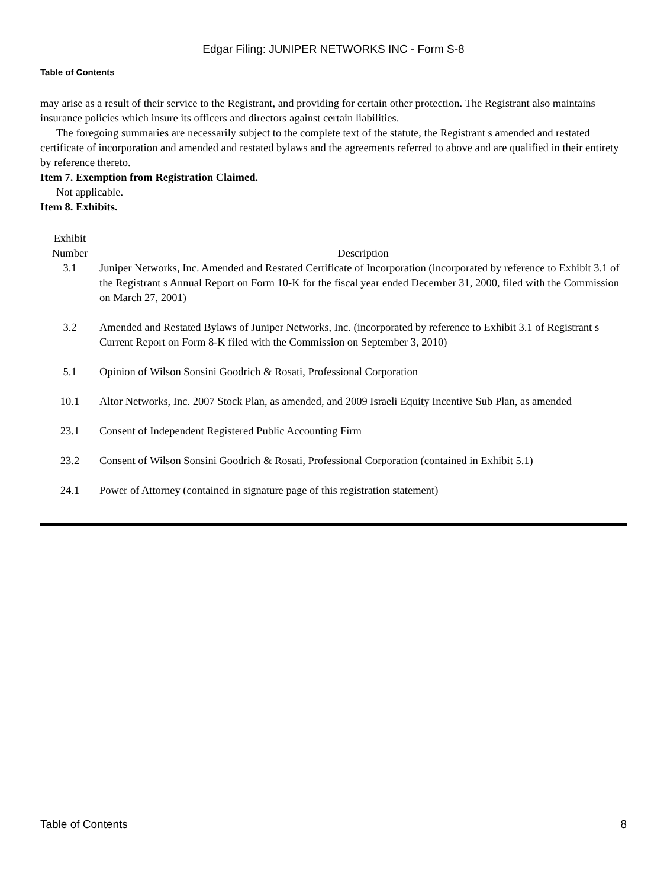Edgar Filing: JUNIPER NETWORKS INC - Form S-8
Table of Contents
may arise as a result of their service to the Registrant, and providing for certain other protection. The Registrant also maintains insurance policies which insure its officers and directors against certain liabilities.
The foregoing summaries are necessarily subject to the complete text of the statute, the Registrant s amended and restated certificate of incorporation and amended and restated bylaws and the agreements referred to above and are qualified in their entirety by reference thereto.
Item 7. Exemption from Registration Claimed.
Not applicable.
Item 8. Exhibits.
| Exhibit Number | Description |
| --- | --- |
| 3.1 | Juniper Networks, Inc. Amended and Restated Certificate of Incorporation (incorporated by reference to Exhibit 3.1 of the Registrant s Annual Report on Form 10-K for the fiscal year ended December 31, 2000, filed with the Commission on March 27, 2001) |
| 3.2 | Amended and Restated Bylaws of Juniper Networks, Inc. (incorporated by reference to Exhibit 3.1 of Registrant s Current Report on Form 8-K filed with the Commission on September 3, 2010) |
| 5.1 | Opinion of Wilson Sonsini Goodrich & Rosati, Professional Corporation |
| 10.1 | Altor Networks, Inc. 2007 Stock Plan, as amended, and 2009 Israeli Equity Incentive Sub Plan, as amended |
| 23.1 | Consent of Independent Registered Public Accounting Firm |
| 23.2 | Consent of Wilson Sonsini Goodrich & Rosati, Professional Corporation (contained in Exhibit 5.1) |
| 24.1 | Power of Attorney (contained in signature page of this registration statement) |
Table of Contents 8